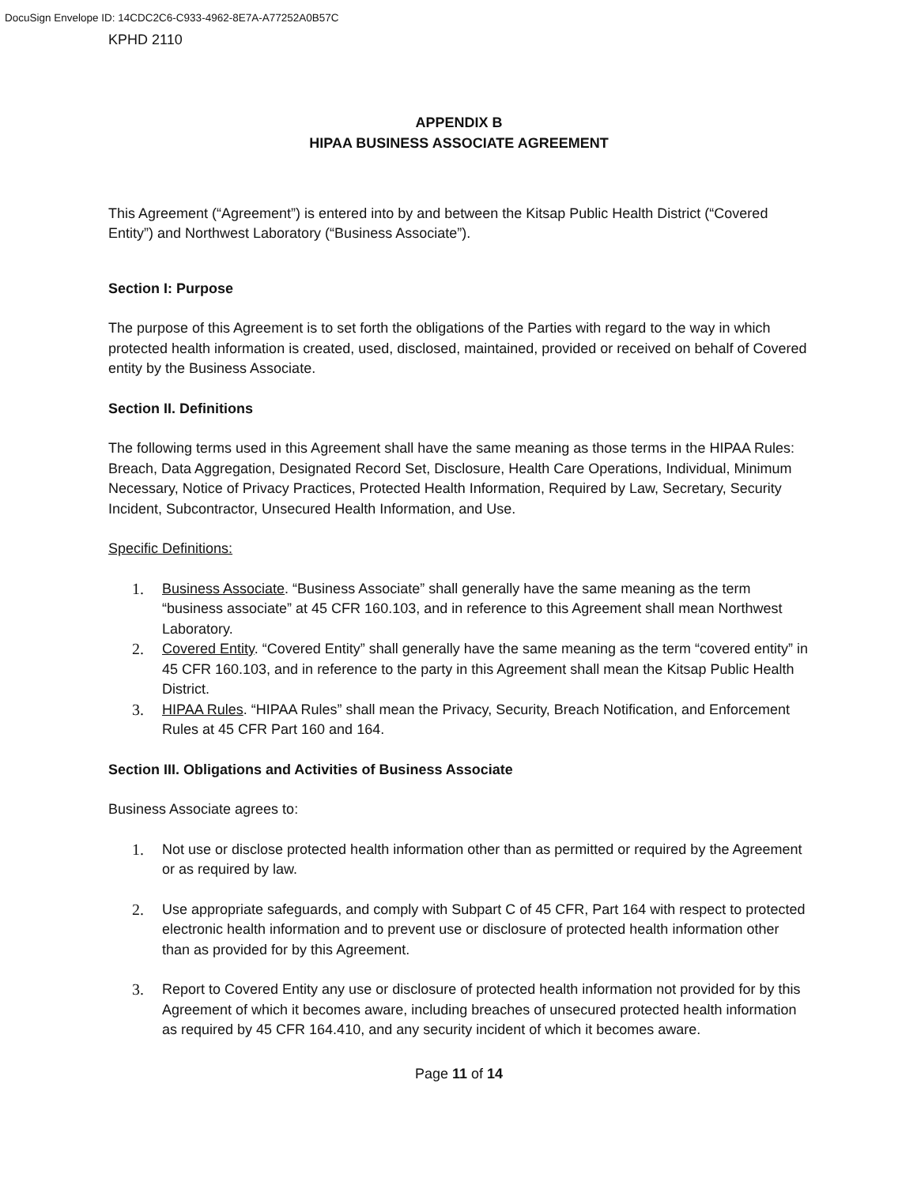DocuSign Envelope ID: 14CDC2C6-C933-4962-8E7A-A77252A0B57C
KPHD 2110
APPENDIX B
HIPAA BUSINESS ASSOCIATE AGREEMENT
This Agreement (“Agreement”) is entered into by and between the Kitsap Public Health District (“Covered Entity”) and Northwest Laboratory (“Business Associate”).
Section I: Purpose
The purpose of this Agreement is to set forth the obligations of the Parties with regard to the way in which protected health information is created, used, disclosed, maintained, provided or received on behalf of Covered entity by the Business Associate.
Section II. Definitions
The following terms used in this Agreement shall have the same meaning as those terms in the HIPAA Rules: Breach, Data Aggregation, Designated Record Set, Disclosure, Health Care Operations, Individual, Minimum Necessary, Notice of Privacy Practices, Protected Health Information, Required by Law, Secretary, Security Incident, Subcontractor, Unsecured Health Information, and Use.
Specific Definitions:
1. Business Associate. “Business Associate” shall generally have the same meaning as the term “business associate” at 45 CFR 160.103, and in reference to this Agreement shall mean Northwest Laboratory.
2. Covered Entity. “Covered Entity” shall generally have the same meaning as the term “covered entity” in 45 CFR 160.103, and in reference to the party in this Agreement shall mean the Kitsap Public Health District.
3. HIPAA Rules. “HIPAA Rules” shall mean the Privacy, Security, Breach Notification, and Enforcement Rules at 45 CFR Part 160 and 164.
Section III. Obligations and Activities of Business Associate
Business Associate agrees to:
1. Not use or disclose protected health information other than as permitted or required by the Agreement or as required by law.
2. Use appropriate safeguards, and comply with Subpart C of 45 CFR, Part 164 with respect to protected electronic health information and to prevent use or disclosure of protected health information other than as provided for by this Agreement.
3. Report to Covered Entity any use or disclosure of protected health information not provided for by this Agreement of which it becomes aware, including breaches of unsecured protected health information as required by 45 CFR 164.410, and any security incident of which it becomes aware.
Page 11 of 14